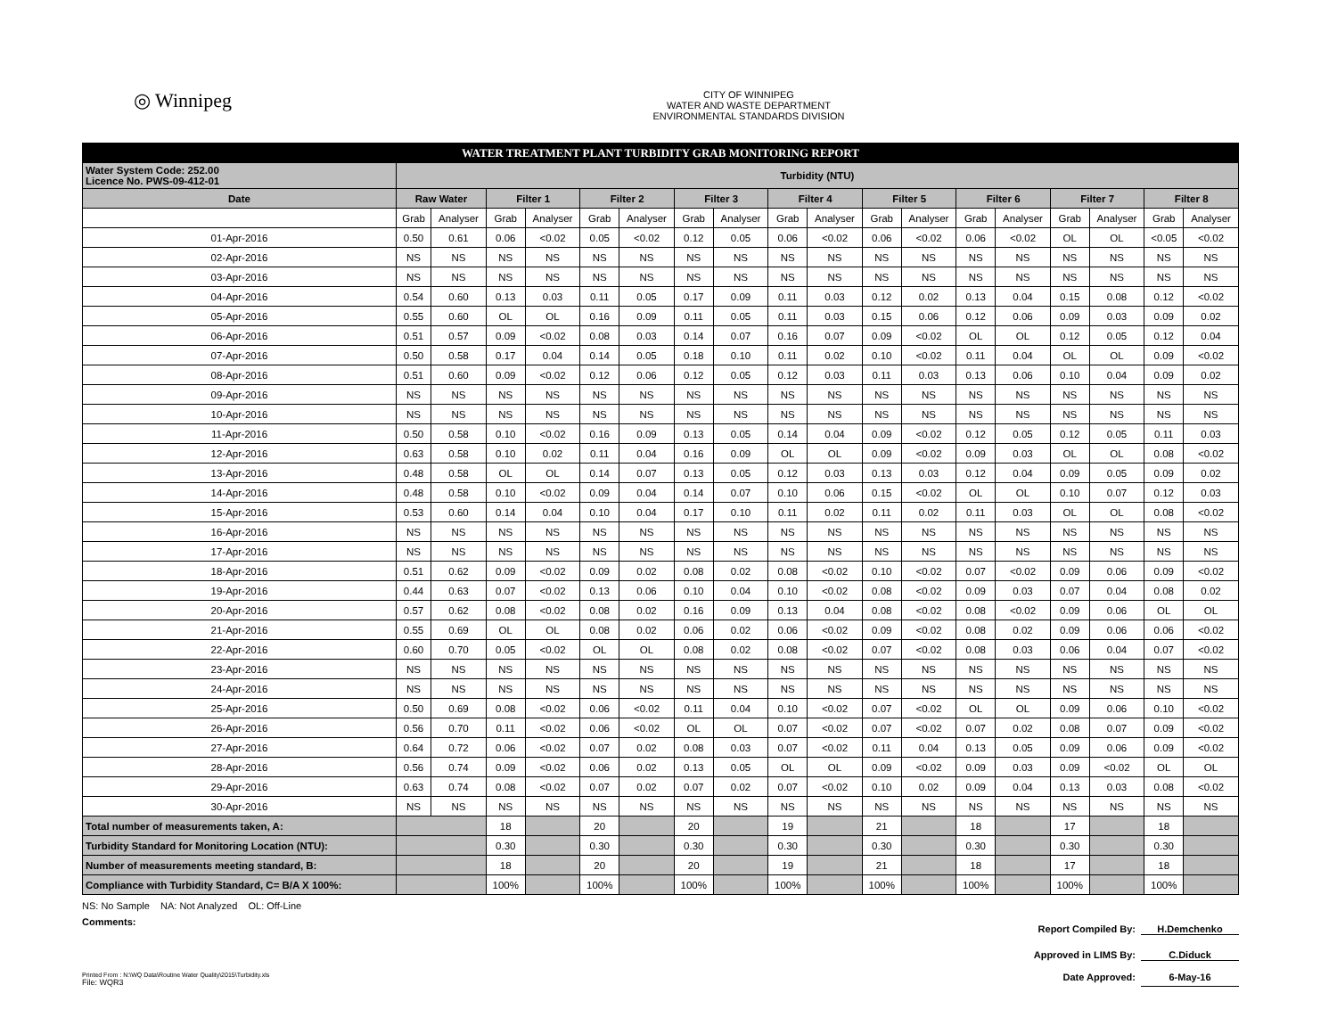◎ Winnipeg
CITY OF WINNIPEG
WATER AND WASTE DEPARTMENT
ENVIRONMENTAL STANDARDS DIVISION
| WATER TREATMENT PLANT TURBIDITY GRAB MONITORING REPORT | | | | | | | | | | | | | | | | | | |
| Water System Code: 252.00 Licence No. PWS-09-412-01 | Turbidity (NTU) | | | | | | | | | | | | | | | | | |
| Date | Raw Water | | Filter 1 | | Filter 2 | | Filter 3 | | Filter 4 | | Filter 5 | | Filter 6 | | Filter 7 | | Filter 8 | |
| | Grab | Analyser | Grab | Analyser | Grab | Analyser | Grab | Analyser | Grab | Analyser | Grab | Analyser | Grab | Analyser | Grab | Analyser | Grab | Analyser |
| 01-Apr-2016 | 0.50 | 0.61 | 0.06 | <0.02 | 0.05 | <0.02 | 0.12 | 0.05 | 0.06 | <0.02 | 0.06 | <0.02 | 0.06 | <0.02 | OL | OL | <0.05 | <0.02 |
| 02-Apr-2016 | NS | NS | NS | NS | NS | NS | NS | NS | NS | NS | NS | NS | NS | NS | NS | NS | NS | NS |
| 03-Apr-2016 | NS | NS | NS | NS | NS | NS | NS | NS | NS | NS | NS | NS | NS | NS | NS | NS | NS | NS |
| 04-Apr-2016 | 0.54 | 0.60 | 0.13 | 0.03 | 0.11 | 0.05 | 0.17 | 0.09 | 0.11 | 0.03 | 0.12 | 0.02 | 0.13 | 0.04 | 0.15 | 0.08 | 0.12 | <0.02 |
| 05-Apr-2016 | 0.55 | 0.60 | OL | OL | 0.16 | 0.09 | 0.11 | 0.05 | 0.11 | 0.03 | 0.15 | 0.06 | 0.12 | 0.06 | 0.09 | 0.03 | 0.09 | 0.02 |
| 06-Apr-2016 | 0.51 | 0.57 | 0.09 | <0.02 | 0.08 | 0.03 | 0.14 | 0.07 | 0.16 | 0.07 | 0.09 | <0.02 | OL | OL | 0.12 | 0.05 | 0.12 | 0.04 |
| 07-Apr-2016 | 0.50 | 0.58 | 0.17 | 0.04 | 0.14 | 0.05 | 0.18 | 0.10 | 0.11 | 0.02 | 0.10 | <0.02 | 0.11 | 0.04 | OL | OL | 0.09 | <0.02 |
| 08-Apr-2016 | 0.51 | 0.60 | 0.09 | <0.02 | 0.12 | 0.06 | 0.12 | 0.05 | 0.12 | 0.03 | 0.11 | 0.03 | 0.13 | 0.06 | 0.10 | 0.04 | 0.09 | 0.02 |
| 09-Apr-2016 | NS | NS | NS | NS | NS | NS | NS | NS | NS | NS | NS | NS | NS | NS | NS | NS | NS | NS |
| 10-Apr-2016 | NS | NS | NS | NS | NS | NS | NS | NS | NS | NS | NS | NS | NS | NS | NS | NS | NS | NS |
| 11-Apr-2016 | 0.50 | 0.58 | 0.10 | <0.02 | 0.16 | 0.09 | 0.13 | 0.05 | 0.14 | 0.04 | 0.09 | <0.02 | 0.12 | 0.05 | 0.12 | 0.05 | 0.11 | 0.03 |
| 12-Apr-2016 | 0.63 | 0.58 | 0.10 | 0.02 | 0.11 | 0.04 | 0.16 | 0.09 | OL | OL | 0.09 | <0.02 | 0.09 | 0.03 | OL | OL | 0.08 | <0.02 |
| 13-Apr-2016 | 0.48 | 0.58 | OL | OL | 0.14 | 0.07 | 0.13 | 0.05 | 0.12 | 0.03 | 0.13 | 0.03 | 0.12 | 0.04 | 0.09 | 0.05 | 0.09 | 0.02 |
| 14-Apr-2016 | 0.48 | 0.58 | 0.10 | <0.02 | 0.09 | 0.04 | 0.14 | 0.07 | 0.10 | 0.06 | 0.15 | <0.02 | OL | OL | 0.10 | 0.07 | 0.12 | 0.03 |
| 15-Apr-2016 | 0.53 | 0.60 | 0.14 | 0.04 | 0.10 | 0.04 | 0.17 | 0.10 | 0.11 | 0.02 | 0.11 | 0.02 | 0.11 | 0.03 | OL | OL | 0.08 | <0.02 |
| 16-Apr-2016 | NS | NS | NS | NS | NS | NS | NS | NS | NS | NS | NS | NS | NS | NS | NS | NS | NS | NS |
| 17-Apr-2016 | NS | NS | NS | NS | NS | NS | NS | NS | NS | NS | NS | NS | NS | NS | NS | NS | NS | NS |
| 18-Apr-2016 | 0.51 | 0.62 | 0.09 | <0.02 | 0.09 | 0.02 | 0.08 | 0.02 | 0.08 | <0.02 | 0.10 | <0.02 | 0.07 | <0.02 | 0.09 | 0.06 | 0.09 | <0.02 |
| 19-Apr-2016 | 0.44 | 0.63 | 0.07 | <0.02 | 0.13 | 0.06 | 0.10 | 0.04 | 0.10 | <0.02 | 0.08 | <0.02 | 0.09 | 0.03 | 0.07 | 0.04 | 0.08 | 0.02 |
| 20-Apr-2016 | 0.57 | 0.62 | 0.08 | <0.02 | 0.08 | 0.02 | 0.16 | 0.09 | 0.13 | 0.04 | 0.08 | <0.02 | 0.08 | <0.02 | 0.09 | 0.06 | OL | OL |
| 21-Apr-2016 | 0.55 | 0.69 | OL | OL | 0.08 | 0.02 | 0.06 | 0.02 | 0.06 | <0.02 | 0.09 | <0.02 | 0.08 | 0.02 | 0.09 | 0.06 | 0.06 | <0.02 |
| 22-Apr-2016 | 0.60 | 0.70 | 0.05 | <0.02 | OL | OL | 0.08 | 0.02 | 0.08 | <0.02 | 0.07 | <0.02 | 0.08 | 0.03 | 0.06 | 0.04 | 0.07 | <0.02 |
| 23-Apr-2016 | NS | NS | NS | NS | NS | NS | NS | NS | NS | NS | NS | NS | NS | NS | NS | NS | NS | NS |
| 24-Apr-2016 | NS | NS | NS | NS | NS | NS | NS | NS | NS | NS | NS | NS | NS | NS | NS | NS | NS | NS |
| 25-Apr-2016 | 0.50 | 0.69 | 0.08 | <0.02 | 0.06 | <0.02 | 0.11 | 0.04 | 0.10 | <0.02 | 0.07 | <0.02 | OL | OL | 0.09 | 0.06 | 0.10 | <0.02 |
| 26-Apr-2016 | 0.56 | 0.70 | 0.11 | <0.02 | 0.06 | <0.02 | OL | OL | 0.07 | <0.02 | 0.07 | <0.02 | 0.07 | 0.02 | 0.08 | 0.07 | 0.09 | <0.02 |
| 27-Apr-2016 | 0.64 | 0.72 | 0.06 | <0.02 | 0.07 | 0.02 | 0.08 | 0.03 | 0.07 | <0.02 | 0.11 | 0.04 | 0.13 | 0.05 | 0.09 | 0.06 | 0.09 | <0.02 |
| 28-Apr-2016 | 0.56 | 0.74 | 0.09 | <0.02 | 0.06 | 0.02 | 0.13 | 0.05 | OL | OL | 0.09 | <0.02 | 0.09 | 0.03 | 0.09 | <0.02 | OL | OL |
| 29-Apr-2016 | 0.63 | 0.74 | 0.08 | <0.02 | 0.07 | 0.02 | 0.07 | 0.02 | 0.07 | <0.02 | 0.10 | 0.02 | 0.09 | 0.04 | 0.13 | 0.03 | 0.08 | <0.02 |
| 30-Apr-2016 | NS | NS | NS | NS | NS | NS | NS | NS | NS | NS | NS | NS | NS | NS | NS | NS | NS | NS |
| Total number of measurements taken, A: | | | 18 | | 20 | | 20 | | 19 | | 21 | | 18 | | 17 | | 18 | |
| Turbidity Standard for Monitoring Location (NTU): | | | 0.30 | | 0.30 | | 0.30 | | 0.30 | | 0.30 | | 0.30 | | 0.30 | | 0.30 | |
| Number of measurements meeting standard, B: | | | 18 | | 20 | | 20 | | 19 | | 21 | | 18 | | 17 | | 18 | |
| Compliance with Turbidity Standard, C= B/A X 100%: | | | 100% | | 100% | | 100% | | 100% | | 100% | | 100% | | 100% | | 100% | |
NS: No Sample NA: Not Analyzed OL: Off-Line
Comments:
Report Compiled By: H.Demchenko
Approved in LIMS By: C.Diduck
Printed From : N:\WQ Data\Routine Water Quality\2015\Turbidity.xls
File: WQR3
Date Approved: 6-May-16